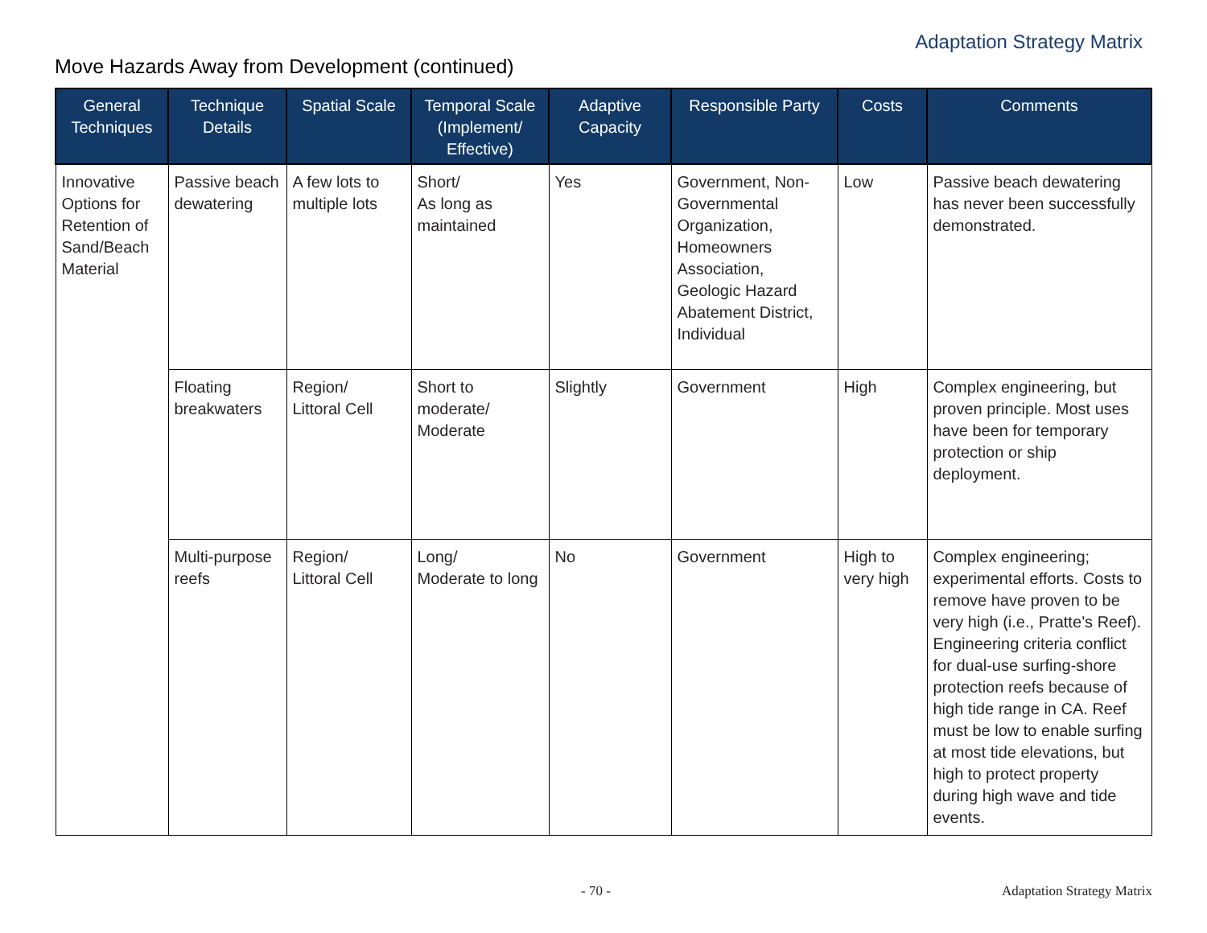Adaptation Strategy Matrix
Move Hazards Away from Development (continued)
| General Techniques | Technique Details | Spatial Scale | Temporal Scale (Implement/ Effective) | Adaptive Capacity | Responsible Party | Costs | Comments |
| --- | --- | --- | --- | --- | --- | --- | --- |
| Innovative Options for Retention of Sand/Beach Material | Passive beach dewatering | A few lots to multiple lots | Short/ As long as maintained | Yes | Government, Non-Governmental Organization, Homeowners Association, Geologic Hazard Abatement District, Individual | Low | Passive beach dewatering has never been successfully demonstrated. |
| | Floating breakwaters | Region/ Littoral Cell | Short to moderate/ Moderate | Slightly | Government | High | Complex engineering, but proven principle. Most uses have been for temporary protection or ship deployment. |
| | Multi-purpose reefs | Region/ Littoral Cell | Long/ Moderate to long | No | Government | High to very high | Complex engineering; experimental efforts. Costs to remove have proven to be very high (i.e., Pratte’s Reef). Engineering criteria conflict for dual-use surfing-shore protection reefs because of high tide range in CA. Reef must be low to enable surfing at most tide elevations, but high to protect property during high wave and tide events. |
- 70 - Adaptation Strategy Matrix